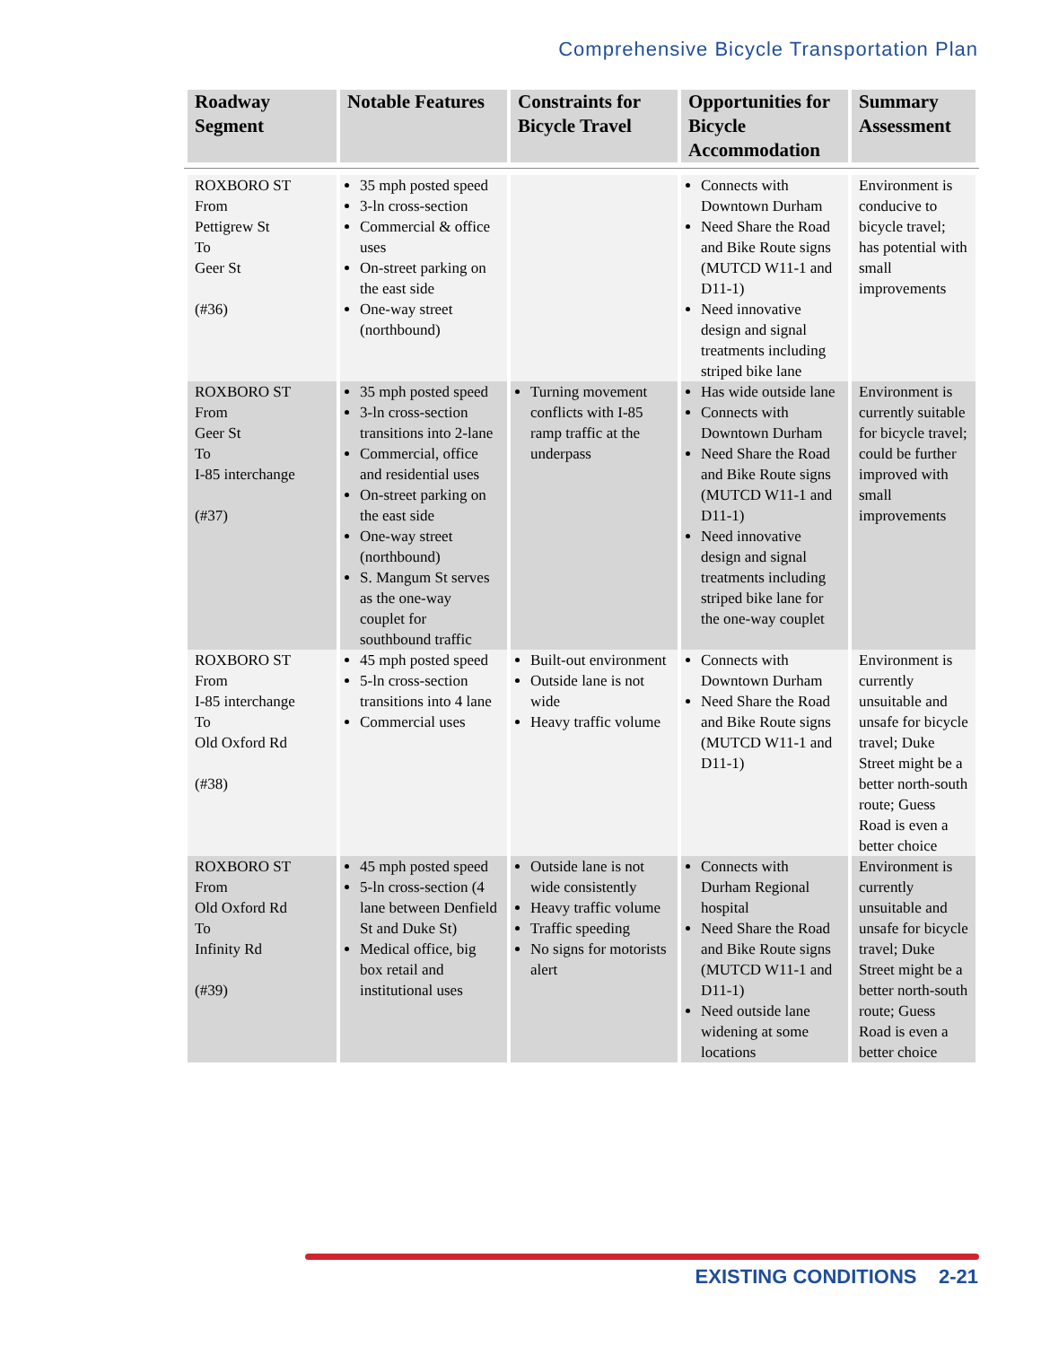Comprehensive Bicycle Transportation Plan
| Roadway Segment | Notable Features | Constraints for Bicycle Travel | Opportunities for Bicycle Accommodation | Summary Assessment |
| --- | --- | --- | --- | --- |
| ROXBORO ST From Pettigrew St To Geer St (#36) | 35 mph posted speed 3-ln cross-section Commercial & office uses On-street parking on the east side One-way street (northbound) | | Connects with Downtown Durham Need Share the Road and Bike Route signs (MUTCD W11-1 and D11-1) Need innovative design and signal treatments including striped bike lane | Environment is conducive to bicycle travel; has potential with small improvements |
| ROXBORO ST From Geer St To I-85 interchange (#37) | 35 mph posted speed 3-ln cross-section transitions into 2-lane Commercial, office and residential uses On-street parking on the east side One-way street (northbound) S. Mangum St serves as the one-way couplet for southbound traffic | Turning movement conflicts with I-85 ramp traffic at the underpass | Has wide outside lane Connects with Downtown Durham Need Share the Road and Bike Route signs (MUTCD W11-1 and D11-1) Need innovative design and signal treatments including striped bike lane for the one-way couplet | Environment is currently suitable for bicycle travel; could be further improved with small improvements |
| ROXBORO ST From I-85 interchange To Old Oxford Rd (#38) | 45 mph posted speed 5-ln cross-section transitions into 4 lane Commercial uses | Built-out environment Outside lane is not wide Heavy traffic volume | Connects with Downtown Durham Need Share the Road and Bike Route signs (MUTCD W11-1 and D11-1) | Environment is currently unsuitable and unsafe for bicycle travel; Duke Street might be a better north-south route; Guess Road is even a better choice |
| ROXBORO ST From Old Oxford Rd To Infinity Rd (#39) | 45 mph posted speed 5-ln cross-section (4 lane between Denfield St and Duke St) Medical office, big box retail and institutional uses | Outside lane is not wide consistently Heavy traffic volume Traffic speeding No signs for motorists alert | Connects with Durham Regional hospital Need Share the Road and Bike Route signs (MUTCD W11-1 and D11-1) Need outside lane widening at some locations | Environment is currently unsuitable and unsafe for bicycle travel; Duke Street might be a better north-south route; Guess Road is even a better choice |
EXISTING CONDITIONS 2-21